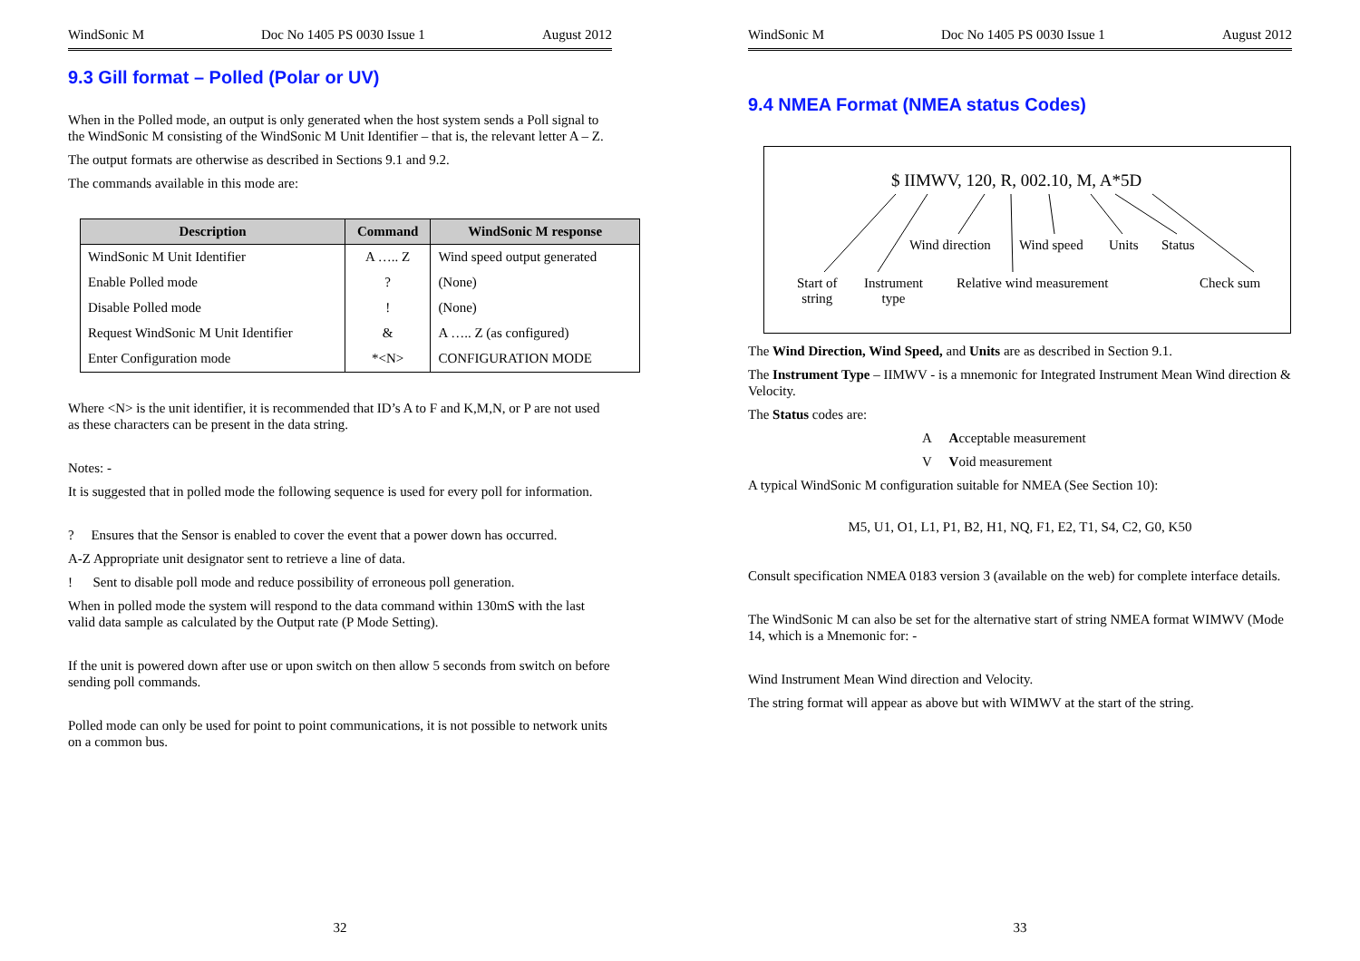WindSonic M Doc No 1405 PS 0030 Issue 1 August 2012
9.3 Gill format – Polled (Polar or UV)
When in the Polled mode, an output is only generated when the host system sends a Poll signal to the WindSonic M consisting of the WindSonic M Unit Identifier – that is, the relevant letter A – Z.
The output formats are otherwise as described in Sections 9.1 and 9.2.
The commands available in this mode are:
| Description | Command | WindSonic M response |
| --- | --- | --- |
| WindSonic M Unit Identifier | A ….. Z | Wind speed output generated |
| Enable Polled mode | ? | (None) |
| Disable Polled mode | ! | (None) |
| Request WindSonic M Unit Identifier | & | A ….. Z (as configured) |
| Enter Configuration mode | *<N> | CONFIGURATION MODE |
Where <N> is the unit identifier, it is recommended that ID’s A to F and K,M,N, or P are not used as these characters can be present in the data string.
Notes: -
It is suggested that in polled mode the following sequence is used for every poll for information.
? Ensures that the Sensor is enabled to cover the event that a power down has occurred.
A-Z Appropriate unit designator sent to retrieve a line of data.
! Sent to disable poll mode and reduce possibility of erroneous poll generation.
When in polled mode the system will respond to the data command within 130mS with the last valid data sample as calculated by the Output rate (P Mode Setting).
If the unit is powered down after use or upon switch on then allow 5 seconds from switch on before sending poll commands.
Polled mode can only be used for point to point communications, it is not possible to network units on a common bus.
32
WindSonic M Doc No 1405 PS 0030 Issue 1 August 2012
9.4 NMEA Format (NMEA status Codes)
$ IIMWV, 120, R, 002.10, M, A*5D
Wind direction Wind speed Units Status
Start of
string
Instrument
type
Relative wind measurement Check sum
The Wind Direction, Wind Speed, and Units are as described in Section 9.1.
The Instrument Type – IIMWV - is a mnemonic for Integrated Instrument Mean Wind direction & Velocity.
The Status codes are:
A Acceptable measurement
V Void measurement
A typical WindSonic M configuration suitable for NMEA (See Section 10):
M5, U1, O1, L1, P1, B2, H1, NQ, F1, E2, T1, S4, C2, G0, K50
Consult specification NMEA 0183 version 3 (available on the web) for complete interface details.
The WindSonic M can also be set for the alternative start of string NMEA format WIMWV (Mode 14, which is a Mnemonic for: -
Wind Instrument Mean Wind direction and Velocity.
The string format will appear as above but with WIMWV at the start of the string.
33